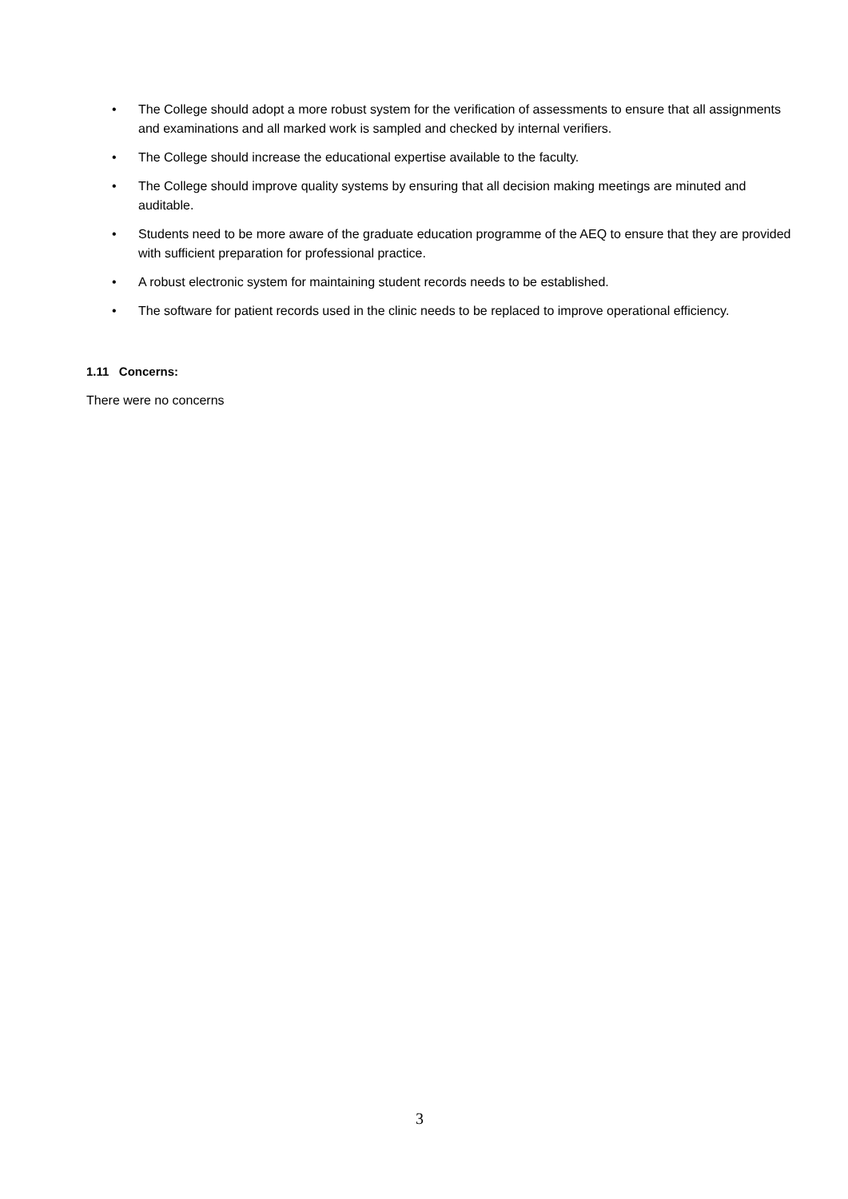• The College should adopt a more robust system for the verification of assessments to ensure that all assignments and examinations and all marked work is sampled and checked by internal verifiers.
• The College should increase the educational expertise available to the faculty.
• The College should improve quality systems by ensuring that all decision making meetings are minuted and auditable.
• Students need to be more aware of the graduate education programme of the AEQ to ensure that they are provided with sufficient preparation for professional practice.
• A robust electronic system for maintaining student records needs to be established.
• The software for patient records used in the clinic needs to be replaced to improve operational efficiency.
1.11 Concerns:
There were no concerns
3